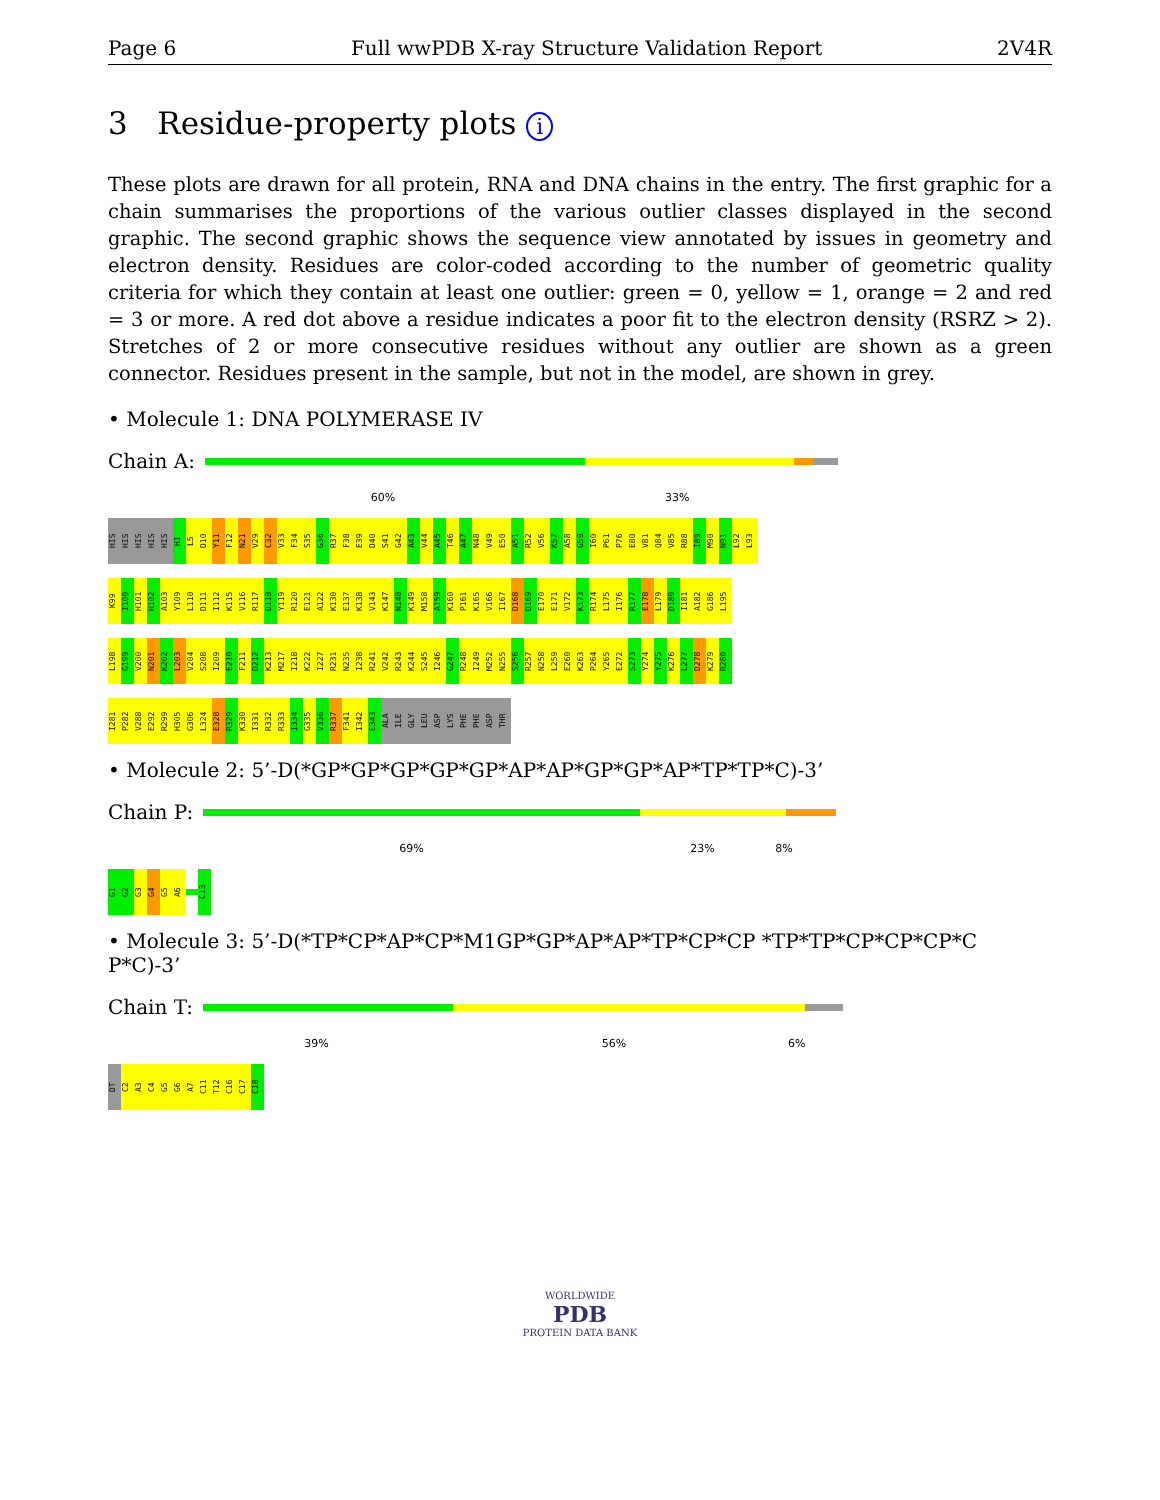Page 6 Full wwPDB X-ray Structure Validation Report 2V4R
3 Residue-property plots i
These plots are drawn for all protein, RNA and DNA chains in the entry. The first graphic for a chain summarises the proportions of the various outlier classes displayed in the second graphic. The second graphic shows the sequence view annotated by issues in geometry and electron density. Residues are color-coded according to the number of geometric quality criteria for which they contain at least one outlier: green = 0, yellow = 1, orange = 2 and red = 3 or more. A red dot above a residue indicates a poor fit to the electron density (RSRZ > 2). Stretches of 2 or more consecutive residues without any outlier are shown as a green connector. Residues present in the sample, but not in the model, are shown in grey.
• Molecule 1: DNA POLYMERASE IV
Chain A:
60% 33%
HIS HIS HIS HIS HIS H1 L5 D10 Y11 F12 N21 V29 C32 V33 F34 S35 G36 R37 F38 E39 D40 S41 G42 A43 V44 A45 T46 A47 N48 V49 E50 A51 R52 V56 K57 A58 G59 I60 P61 P76 E80 V81 Q84 V85 R88 I89 M90 N91 L92 L93
K99 I100 H101 H102 A103 Y109 L110 D111 I112 K115 V116 R117 D118 Y119 R120 E121 A122 K130 E137 K138 V143 K147 N148 K149 M158 A159 K160 P161 K165 V166 I167 D168 D169 E170 E171 V172 K173 R174 L175 I176 R177 E178 L179 D180 I181 A182 G186 L195
L198 G199 V200 N201 K202 L203 V204 S208 I209 E210 F211 D212 K213 M217 I218 K222 I227 R231 N235 I238 R241 V242 R243 K244 S245 I246 G247 R248 I249 M252 N255 S256 R257 N258 L259 E260 K263 P264 Y265 E272 S273 Y274 Y275 K276 L277 D278 K279 R280
I281 P282 V288 E292 R299 H305 G306 L324 E328 R329 K330 I331 R332 R333 I334 G335 V336 R337 F341 I342 E343 ALA ILE GLY LEU ASP LYS PHE PHE ASP THR
• Molecule 2: 5’-D(*GP*GP*GP*GP*GP*AP*AP*GP*GP*AP*TP*TP*C)-3’
Chain P:
69% 23% 8%
G1 G2 G3 G4 G5 A6 C13
• Molecule 3: 5’-D(*TP*CP*AP*CP*M1GP*GP*AP*AP*TP*CP*CP *TP*TP*CP*CP*CP*C P*C)-3’
Chain T:
39% 56% 6%
DT C2 A3 C4 G5 G6 A7 C11 T12 C16 C17 C18
WORLDWIDE
PDB
PROTEIN DATA BANK